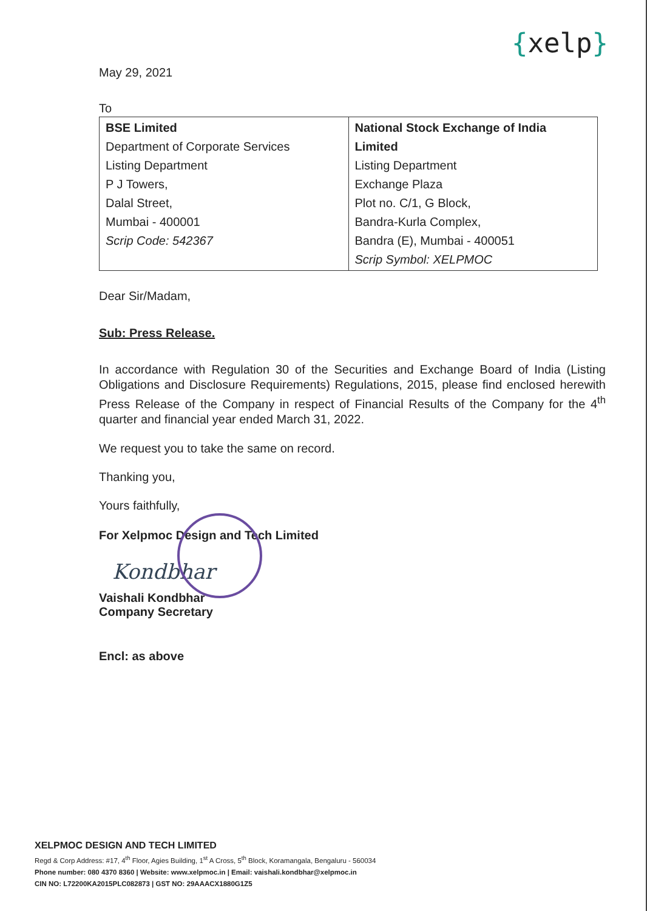{xelp}
May 29, 2021
To
| BSE Limited Department of Corporate Services Listing Department P J Towers, Dalal Street, Mumbai - 400001 Scrip Code: 542367 | National Stock Exchange of India Limited Listing Department Exchange Plaza Plot no. C/1, G Block, Bandra-Kurla Complex, Bandra (E), Mumbai - 400051 Scrip Symbol: XELPMOC |
Dear Sir/Madam,
Sub: Press Release.
In accordance with Regulation 30 of the Securities and Exchange Board of India (Listing Obligations and Disclosure Requirements) Regulations, 2015, please find enclosed herewith Press Release of the Company in respect of Financial Results of the Company for the 4<sup>th</sup> quarter and financial year ended March 31, 2022.
We request you to take the same on record.
Thanking you,
Yours faithfully,
For Xelpmoc Design and Tech Limited
Kondbhar
Vaishali Kondbhar
Company Secretary
Encl: as above
XELPMOC DESIGN AND TECH LIMITED
Regd & Corp Address: #17, 4<sup>th</sup> Floor, Agies Building, 1<sup>st</sup> A Cross, 5<sup>th</sup> Block, Koramangala, Bengaluru - 560034
Phone number: 080 4370 8360 | Website: www.xelpmoc.in | Email: vaishali.kondbhar@xelpmoc.in
CIN NO: L72200KA2015PLC082873 | GST NO: 29AAACX1880G1Z5